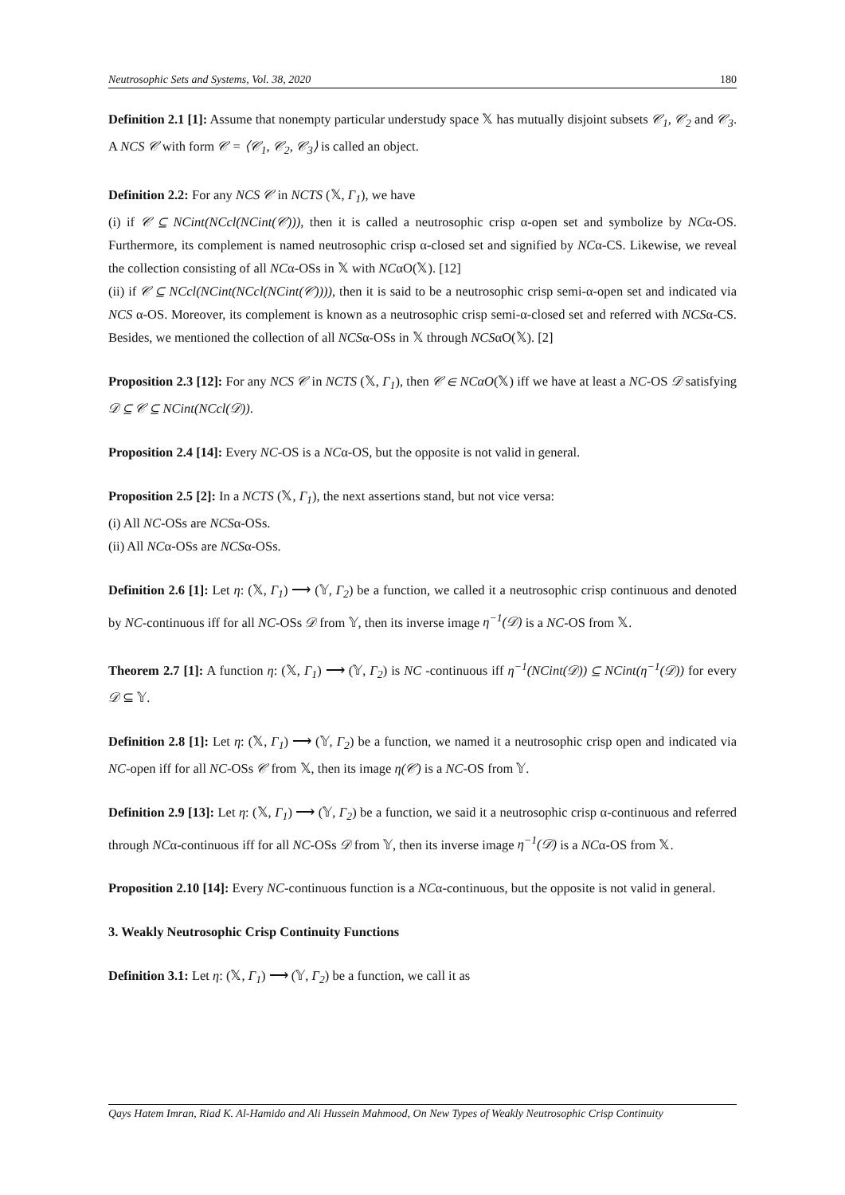Neutrosophic Sets and Systems, Vol. 38, 2020 180
Definition 2.1 [1]: Assume that nonempty particular understudy space 𝕏 has mutually disjoint subsets 𝒞<sub>1</sub>, 𝒞<sub>2</sub> and 𝒞<sub>3</sub>. A NCS 𝒞 with form 𝒞 = ⟨𝒞<sub>1</sub>, 𝒞<sub>2</sub>, 𝒞<sub>3</sub>⟩ is called an object.
Definition 2.2: For any NCS 𝒞 in NCTS (𝕏, Γ<sub>1</sub>), we have
(i) if 𝒞 ⊆ NCint(NCcl(NCint(𝒞))), then it is called a neutrosophic crisp α-open set and symbolize by NCα-OS. Furthermore, its complement is named neutrosophic crisp α-closed set and signified by NCα-CS. Likewise, we reveal the collection consisting of all NCα-OSs in 𝕏 with NCαO(𝕏). [12]
(ii) if 𝒞 ⊆ NCcl(NCint(NCcl(NCint(𝒞)))), then it is said to be a neutrosophic crisp semi-α-open set and indicated via NCS α-OS. Moreover, its complement is known as a neutrosophic crisp semi-α-closed set and referred with NCSα-CS. Besides, we mentioned the collection of all NCSα-OSs in 𝕏 through NCSαO(𝕏). [2]
Proposition 2.3 [12]: For any NCS 𝒞 in NCTS (𝕏, Γ<sub>1</sub>), then 𝒞 ∈ NCαO(𝕏) iff we have at least a NC-OS 𝒟 satisfying 𝒟 ⊆ 𝒞 ⊆ NCint(NCcl(𝒟)).
Proposition 2.4 [14]: Every NC-OS is a NCα-OS, but the opposite is not valid in general.
Proposition 2.5 [2]: In a NCTS (𝕏, Γ<sub>1</sub>), the next assertions stand, but not vice versa:
(i) All NC-OSs are NCSα-OSs.
(ii) All NCα-OSs are NCSα-OSs.
Definition 2.6 [1]: Let η: (𝕏, Γ<sub>1</sub>) ⟶ (𝕐, Γ<sub>2</sub>) be a function, we called it a neutrosophic crisp continuous and denoted by NC-continuous iff for all NC-OSs 𝒟 from 𝕐, then its inverse image η<sup>−1</sup>(𝒟) is a NC-OS from 𝕏.
Theorem 2.7 [1]: A function η: (𝕏, Γ<sub>1</sub>) ⟶ (𝕐, Γ<sub>2</sub>) is NC -continuous iff η<sup>−1</sup>(NCint(𝒟)) ⊆ NCint(η<sup>−1</sup>(𝒟)) for every 𝒟 ⊆ 𝕐.
Definition 2.8 [1]: Let η: (𝕏, Γ<sub>1</sub>) ⟶ (𝕐, Γ<sub>2</sub>) be a function, we named it a neutrosophic crisp open and indicated via NC-open iff for all NC-OSs 𝒞 from 𝕏, then its image η(𝒞) is a NC-OS from 𝕐.
Definition 2.9 [13]: Let η: (𝕏, Γ<sub>1</sub>) ⟶ (𝕐, Γ<sub>2</sub>) be a function, we said it a neutrosophic crisp α-continuous and referred through NCα-continuous iff for all NC-OSs 𝒟 from 𝕐, then its inverse image η<sup>−1</sup>(𝒟) is a NCα-OS from 𝕏.
Proposition 2.10 [14]: Every NC-continuous function is a NCα-continuous, but the opposite is not valid in general.
3. Weakly Neutrosophic Crisp Continuity Functions
Definition 3.1: Let η: (𝕏, Γ<sub>1</sub>) ⟶ (𝕐, Γ<sub>2</sub>) be a function, we call it as
Qays Hatem Imran, Riad K. Al-Hamido and Ali Hussein Mahmood, On New Types of Weakly Neutrosophic Crisp Continuity